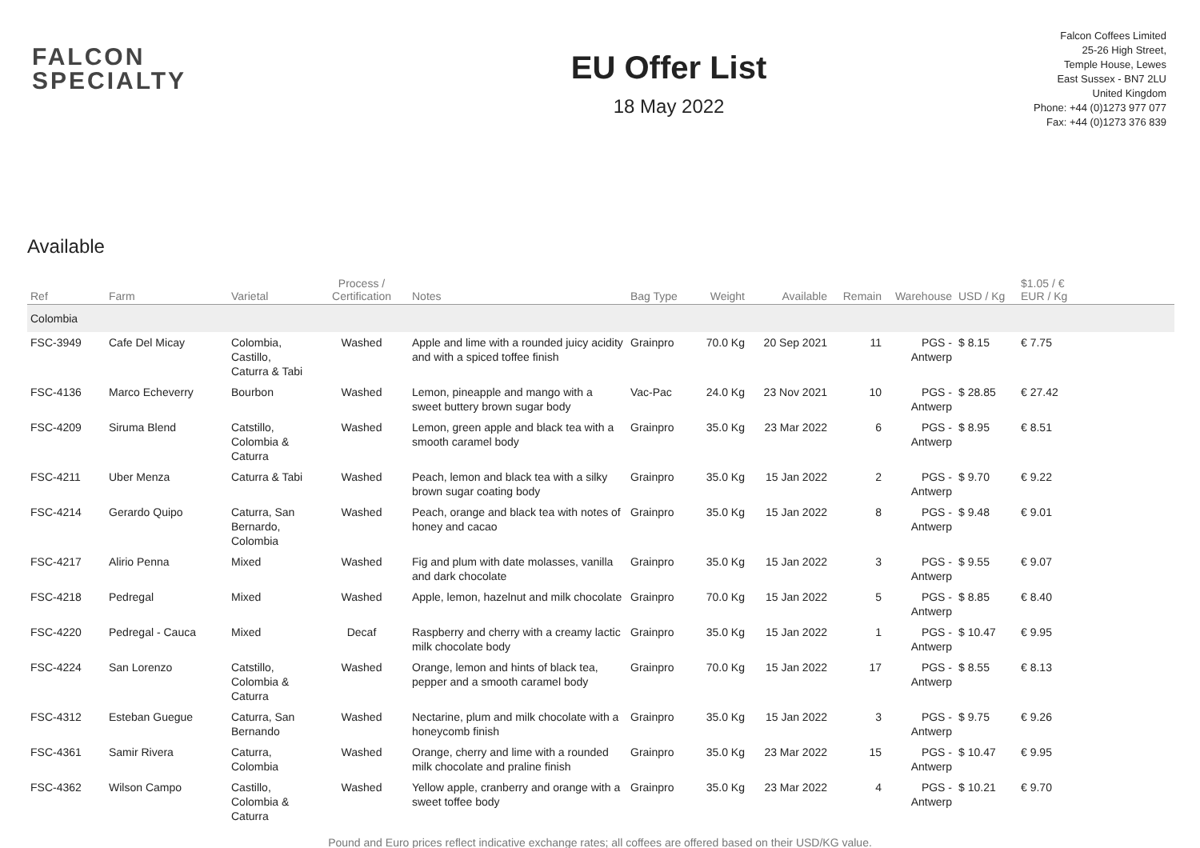FALCON
SPECIALTY
EU Offer List
18 May 2022
Falcon Coffees Limited
25-26 High Street,
Temple House, Lewes
East Sussex - BN7 2LU
United Kingdom
Phone: +44 (0)1273 977 077
Fax: +44 (0)1273 376 839
Available
| Ref | Farm | Varietal | Process / Certification | Notes | Bag Type | Weight | Available | Remain | Warehouse | USD / Kg | $1.05 / € EUR / Kg | |
| --- | --- | --- | --- | --- | --- | --- | --- | --- | --- | --- | --- | --- |
| Colombia | | | | | | | | | | | | |
| FSC-3949 | Cafe Del Micay | Colombia, Castillo, Caturra & Tabi | Washed | Apple and lime with a rounded juicy acidity and with a spiced toffee finish | Grainpro | 70.0 Kg | 20 Sep 2021 | 11 | PGS - Antwerp | $ 8.15 | € 7.75 | |
| FSC-4136 | Marco Echeverry | Bourbon | Washed | Lemon, pineapple and mango with a sweet buttery brown sugar body | Vac-Pac | 24.0 Kg | 23 Nov 2021 | 10 | PGS - Antwerp | $ 28.85 | € 27.42 | |
| FSC-4209 | Siruma Blend | Catstillo, Colombia & Caturra | Washed | Lemon, green apple and black tea with a smooth caramel body | Grainpro | 35.0 Kg | 23 Mar 2022 | 6 | PGS - Antwerp | $ 8.95 | € 8.51 | |
| FSC-4211 | Uber Menza | Caturra & Tabi | Washed | Peach, lemon and black tea with a silky brown sugar coating body | Grainpro | 35.0 Kg | 15 Jan 2022 | 2 | PGS - Antwerp | $ 9.70 | € 9.22 | |
| FSC-4214 | Gerardo Quipo | Caturra, San Bernardo, Colombia | Washed | Peach, orange and black tea with notes of honey and cacao | Grainpro | 35.0 Kg | 15 Jan 2022 | 8 | PGS - Antwerp | $ 9.48 | € 9.01 | |
| FSC-4217 | Alirio Penna | Mixed | Washed | Fig and plum with date molasses, vanilla and dark chocolate | Grainpro | 35.0 Kg | 15 Jan 2022 | 3 | PGS - Antwerp | $ 9.55 | € 9.07 | |
| FSC-4218 | Pedregal | Mixed | Washed | Apple, lemon, hazelnut and milk chocolate | Grainpro | 70.0 Kg | 15 Jan 2022 | 5 | PGS - Antwerp | $ 8.85 | € 8.40 | |
| FSC-4220 | Pedregal - Cauca | Mixed | Decaf | Raspberry and cherry with a creamy lactic milk chocolate body | Grainpro | 35.0 Kg | 15 Jan 2022 | 1 | PGS - Antwerp | $ 10.47 | € 9.95 | |
| FSC-4224 | San Lorenzo | Catstillo, Colombia & Caturra | Washed | Orange, lemon and hints of black tea, pepper and a smooth caramel body | Grainpro | 70.0 Kg | 15 Jan 2022 | 17 | PGS - Antwerp | $ 8.55 | € 8.13 | |
| FSC-4312 | Esteban Guegue | Caturra, San Bernando | Washed | Nectarine, plum and milk chocolate with a honeycomb finish | Grainpro | 35.0 Kg | 15 Jan 2022 | 3 | PGS - Antwerp | $ 9.75 | € 9.26 | |
| FSC-4361 | Samir Rivera | Caturra, Colombia | Washed | Orange, cherry and lime with a rounded milk chocolate and praline finish | Grainpro | 35.0 Kg | 23 Mar 2022 | 15 | PGS - Antwerp | $ 10.47 | € 9.95 | |
| FSC-4362 | Wilson Campo | Castillo, Colombia & Caturra | Washed | Yellow apple, cranberry and orange with a sweet toffee body | Grainpro | 35.0 Kg | 23 Mar 2022 | 4 | PGS - Antwerp | $ 10.21 | € 9.70 | |
Pound and Euro prices reflect indicative exchange rates; all coffees are offered based on their USD/KG value.